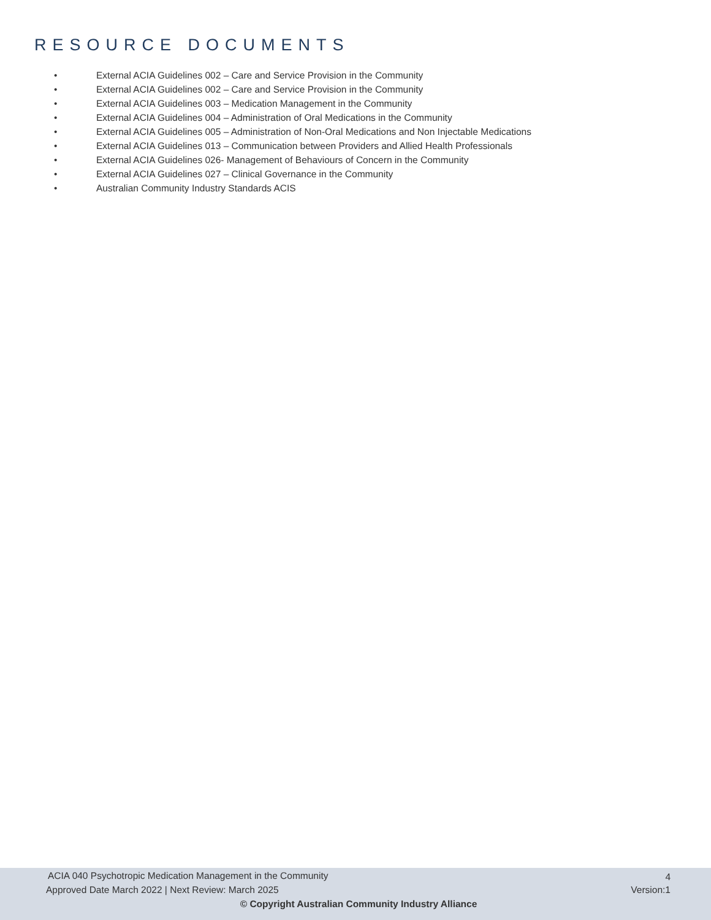RESOURCE DOCUMENTS
• External ACIA Guidelines 002 – Care and Service Provision in the Community
• External ACIA Guidelines 002 – Care and Service Provision in the Community
• External ACIA Guidelines 003 – Medication Management in the Community
• External ACIA Guidelines 004 – Administration of Oral Medications in the Community
• External ACIA Guidelines 005 – Administration of Non-Oral Medications and Non Injectable Medications
• External ACIA Guidelines 013 – Communication between Providers and Allied Health Professionals
• External ACIA Guidelines 026- Management of Behaviours of Concern in the Community
• External ACIA Guidelines 027 – Clinical Governance in the Community
• Australian Community Industry Standards ACIS
ACIA 040 Psychotropic Medication Management in the Community
4
Approved Date March 2022 | Next Review: March 2025
Version:1
© Copyright Australian Community Industry Alliance